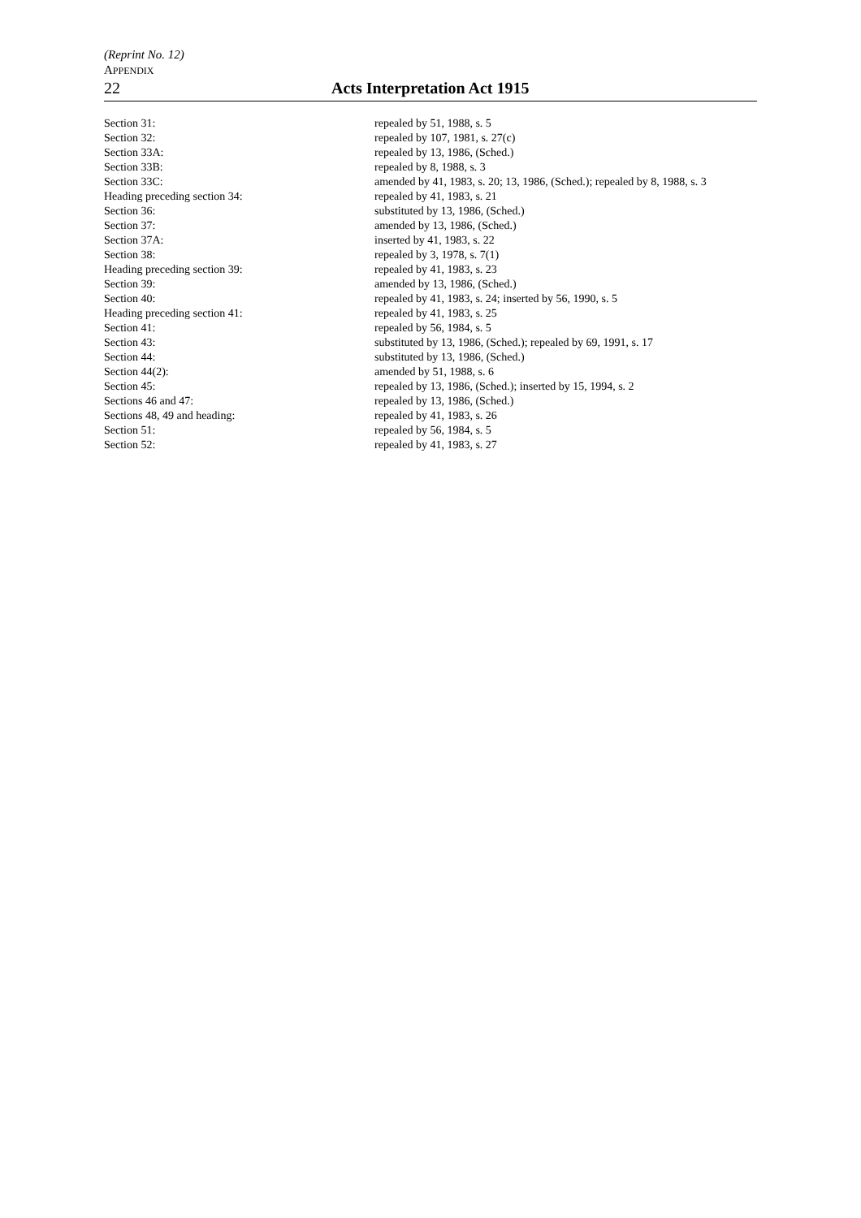(Reprint No. 12)
APPENDIX
22 Acts Interpretation Act 1915
| Section 31: | repealed by 51, 1988, s. 5 |
| Section 32: | repealed by 107, 1981, s. 27(c) |
| Section 33A: | repealed by 13, 1986, (Sched.) |
| Section 33B: | repealed by 8, 1988, s. 3 |
| Section 33C: | amended by 41, 1983, s. 20; 13, 1986, (Sched.); repealed by 8, 1988, s. 3 |
| Heading preceding section 34: | repealed by 41, 1983, s. 21 |
| Section 36: | substituted by 13, 1986, (Sched.) |
| Section 37: | amended by 13, 1986, (Sched.) |
| Section 37A: | inserted by 41, 1983, s. 22 |
| Section 38: | repealed by 3, 1978, s. 7(1) |
| Heading preceding section 39: | repealed by 41, 1983, s. 23 |
| Section 39: | amended by 13, 1986, (Sched.) |
| Section 40: | repealed by 41, 1983, s. 24; inserted by 56, 1990, s. 5 |
| Heading preceding section 41: | repealed by 41, 1983, s. 25 |
| Section 41: | repealed by 56, 1984, s. 5 |
| Section 43: | substituted by 13, 1986, (Sched.); repealed by 69, 1991, s. 17 |
| Section 44: | substituted by 13, 1986, (Sched.) |
| Section 44(2): | amended by 51, 1988, s. 6 |
| Section 45: | repealed by 13, 1986, (Sched.); inserted by 15, 1994, s. 2 |
| Sections 46 and 47: | repealed by 13, 1986, (Sched.) |
| Sections 48, 49 and heading: | repealed by 41, 1983, s. 26 |
| Section 51: | repealed by 56, 1984, s. 5 |
| Section 52: | repealed by 41, 1983, s. 27 |